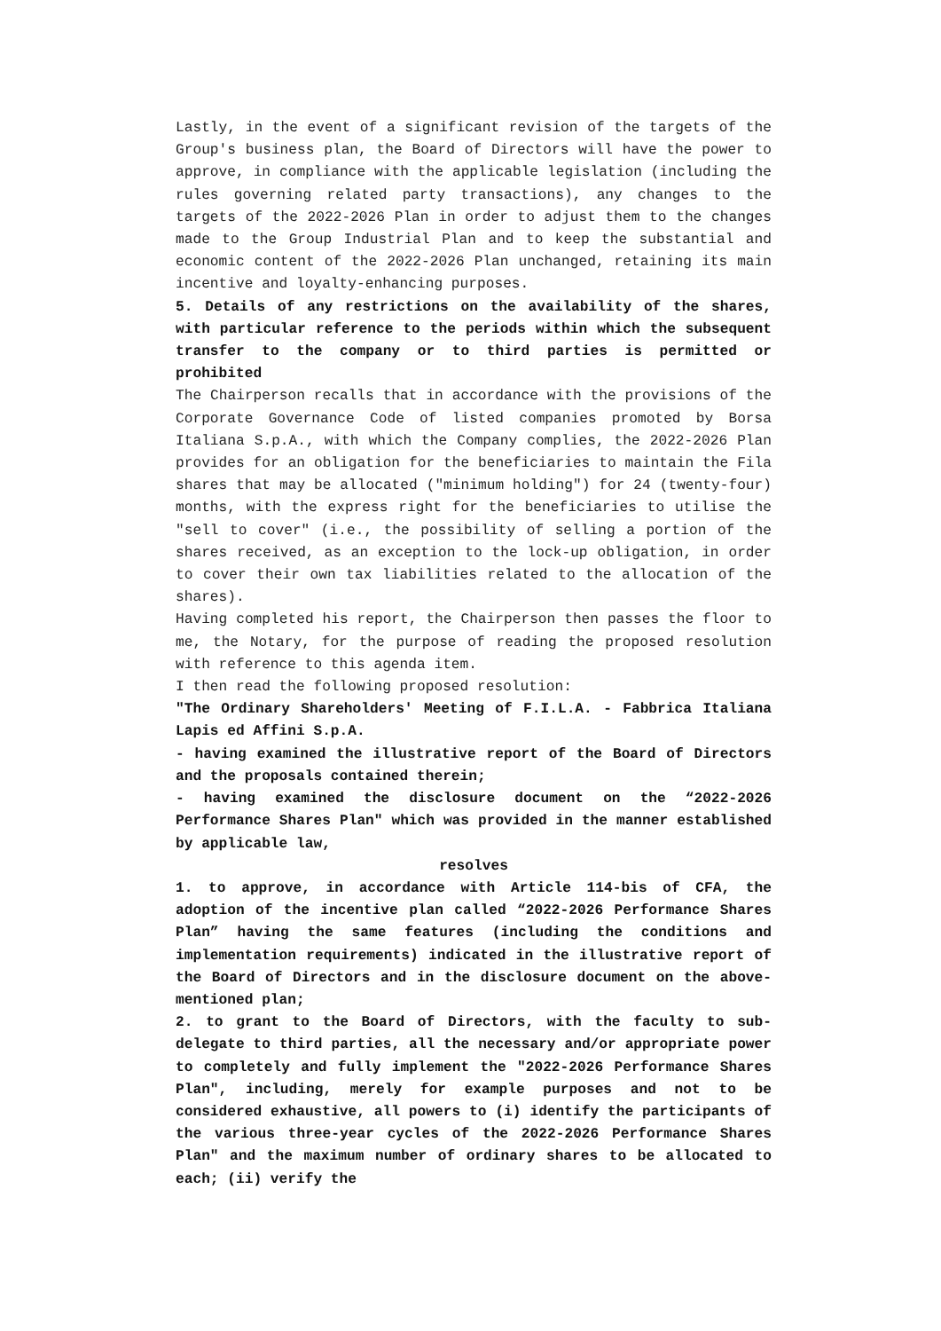Lastly, in the event of a significant revision of the targets of the Group's business plan, the Board of Directors will have the power to approve, in compliance with the applicable legislation (including the rules governing related party transactions), any changes to the targets of the 2022-2026 Plan in order to adjust them to the changes made to the Group Industrial Plan and to keep the substantial and economic content of the 2022-2026 Plan unchanged, retaining its main incentive and loyalty-enhancing purposes.
5. Details of any restrictions on the availability of the shares, with particular reference to the periods within which the subsequent transfer to the company or to third parties is permitted or prohibited
The Chairperson recalls that in accordance with the provisions of the Corporate Governance Code of listed companies promoted by Borsa Italiana S.p.A., with which the Company complies, the 2022-2026 Plan provides for an obligation for the beneficiaries to maintain the Fila shares that may be allocated ("minimum holding") for 24 (twenty-four) months, with the express right for the beneficiaries to utilise the "sell to cover" (i.e., the possibility of selling a portion of the shares received, as an exception to the lock-up obligation, in order to cover their own tax liabilities related to the allocation of the shares).
Having completed his report, the Chairperson then passes the floor to me, the Notary, for the purpose of reading the proposed resolution with reference to this agenda item.
I then read the following proposed resolution:
"The Ordinary Shareholders' Meeting of F.I.L.A. - Fabbrica Italiana Lapis ed Affini S.p.A.
- having examined the illustrative report of the Board of Directors and the proposals contained therein;
- having examined the disclosure document on the “2022-2026 Performance Shares Plan" which was provided in the manner established by applicable law,
resolves
1. to approve, in accordance with Article 114-bis of CFA, the adoption of the incentive plan called “2022-2026 Performance Shares Plan” having the same features (including the conditions and implementation requirements) indicated in the illustrative report of the Board of Directors and in the disclosure document on the above-mentioned plan;
2. to grant to the Board of Directors, with the faculty to sub-delegate to third parties, all the necessary and/or appropriate power to completely and fully implement the "2022-2026 Performance Shares Plan", including, merely for example purposes and not to be considered exhaustive, all powers to (i) identify the participants of the various three-year cycles of the 2022-2026 Performance Shares Plan" and the maximum number of ordinary shares to be allocated to each; (ii) verify the